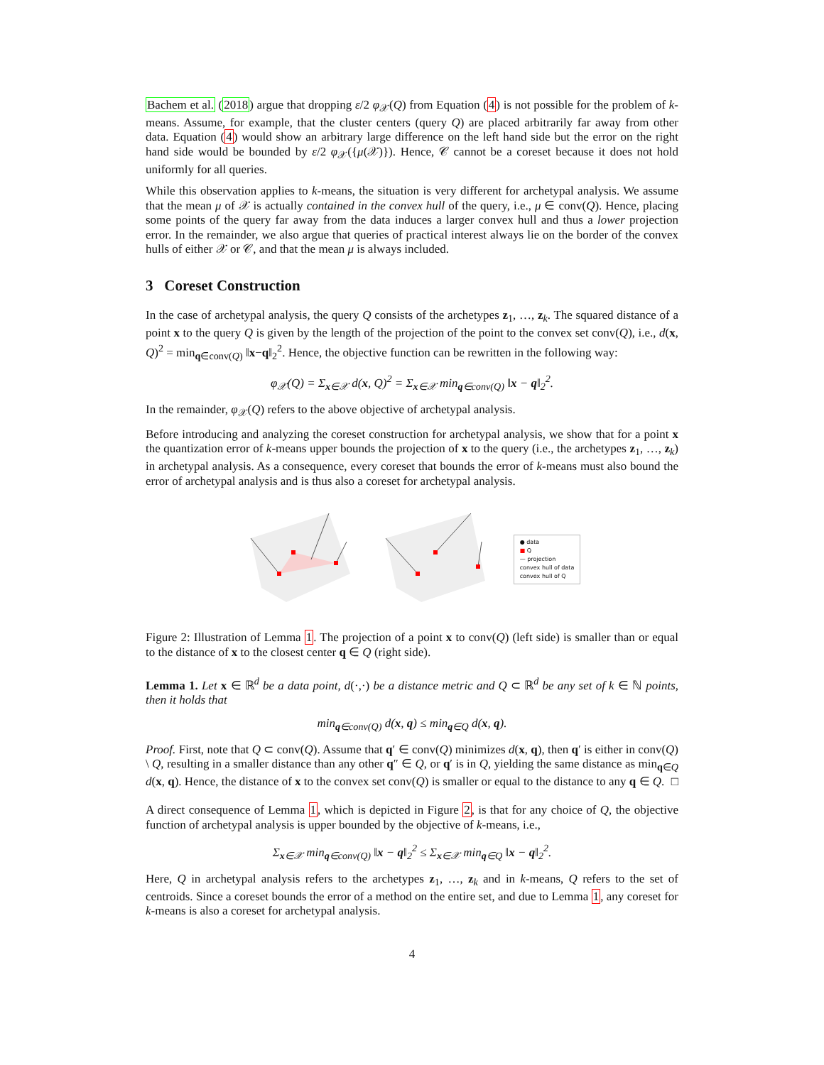Bachem et al. (2018) argue that dropping ε/2 φ<sub>𝒳</sub>(Q) from Equation (4) is not possible for the problem of k-means. Assume, for example, that the cluster centers (query Q) are placed arbitrarily far away from other data. Equation (4) would show an arbitrary large difference on the left hand side but the error on the right hand side would be bounded by ε/2 φ<sub>𝒳</sub>({μ(𝒳)}). Hence, 𝒞 cannot be a coreset because it does not hold uniformly for all queries.
While this observation applies to k-means, the situation is very different for archetypal analysis. We assume that the mean μ of 𝒳 is actually contained in the convex hull of the query, i.e., μ ∈ conv(Q). Hence, placing some points of the query far away from the data induces a larger convex hull and thus a lower projection error. In the remainder, we also argue that queries of practical interest always lie on the border of the convex hulls of either 𝒳 or 𝒞, and that the mean μ is always included.
3 Coreset Construction
In the case of archetypal analysis, the query Q consists of the archetypes z<sub>1</sub>, …, z<sub>k</sub>. The squared distance of a point x to the query Q is given by the length of the projection of the point to the convex set conv(Q), i.e., d(x, Q)<sup>2</sup> = min<sub>q∈conv(Q)</sub> ‖x−q‖<sub>2</sub><sup>2</sup>. Hence, the objective function can be rewritten in the following way:
φ<sub>𝒳</sub>(Q) = Σ<sub>x∈𝒳</sub> d(x, Q)<sup>2</sup> = Σ<sub>x∈𝒳</sub> min<sub>q∈conv(Q)</sub> ‖x − q‖<sub>2</sub><sup>2</sup>.
In the remainder, φ<sub>𝒳</sub>(Q) refers to the above objective of archetypal analysis.
Before introducing and analyzing the coreset construction for archetypal analysis, we show that for a point x the quantization error of k-means upper bounds the projection of x to the query (i.e., the archetypes z<sub>1</sub>, …, z<sub>k</sub>) in archetypal analysis. As a consequence, every coreset that bounds the error of k-means must also bound the error of archetypal analysis and is thus also a coreset for archetypal analysis.
● data
■ Q
— projection
convex hull of data
convex hull of Q
Figure 2: Illustration of Lemma 1. The projection of a point x to conv(Q) (left side) is smaller than or equal to the distance of x to the closest center q ∈ Q (right side).
Lemma 1. Let x ∈ ℝ<sup>d</sup> be a data point, d(·,·) be a distance metric and Q ⊂ ℝ<sup>d</sup> be any set of k ∈ ℕ points, then it holds that
min<sub>q∈conv(Q)</sub> d(x, q) ≤ min<sub>q∈Q</sub> d(x, q).
Proof. First, note that Q ⊂ conv(Q). Assume that q′ ∈ conv(Q) minimizes d(x, q), then q′ is either in conv(Q) \ Q, resulting in a smaller distance than any other q″ ∈ Q, or q′ is in Q, yielding the same distance as min<sub>q∈Q</sub> d(x, q). Hence, the distance of x to the convex set conv(Q) is smaller or equal to the distance to any q ∈ Q. □
A direct consequence of Lemma 1, which is depicted in Figure 2, is that for any choice of Q, the objective function of archetypal analysis is upper bounded by the objective of k-means, i.e.,
Σ<sub>x∈𝒳</sub> min<sub>q∈conv(Q)</sub> ‖x − q‖<sub>2</sub><sup>2</sup> ≤ Σ<sub>x∈𝒳</sub> min<sub>q∈Q</sub> ‖x − q‖<sub>2</sub><sup>2</sup>.
Here, Q in archetypal analysis refers to the archetypes z<sub>1</sub>, …, z<sub>k</sub> and in k-means, Q refers to the set of centroids. Since a coreset bounds the error of a method on the entire set, and due to Lemma 1, any coreset for k-means is also a coreset for archetypal analysis.
4